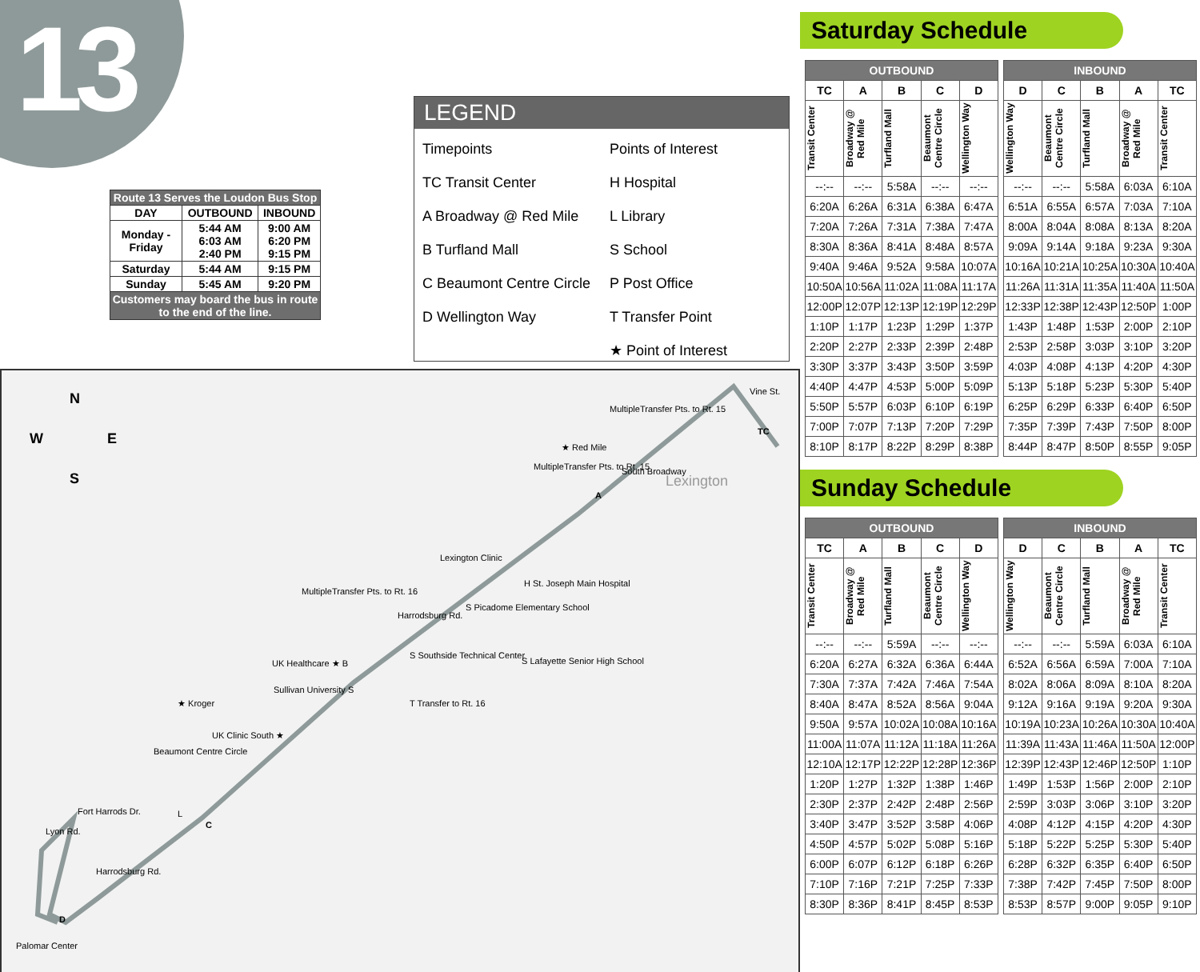13
| Route 13 Serves the Loudon Bus Stop | | |
| DAY | OUTBOUND | INBOUND |
| Monday - Friday | 5:44 AM 6:03 AM 2:40 PM | 9:00 AM 6:20 PM 9:15 PM |
| Saturday | 5:44 AM | 9:15 PM |
| Sunday | 5:45 AM | 9:20 PM |
| Customers may board the bus in route to the end of the line. | | |
LEGEND
Timepoints
TC Transit Center
A Broadway @ Red Mile
B Turfland Mall
C Beaumont Centre Circle
D Wellington Way
Points of Interest
H Hospital
L Library
S School
P Post Office
T Transfer Point
★ Point of Interest
N
W E
S
MultipleTransfer Pts. to Rt. 15
Vine St.
TC
★ Red Mile
MultipleTransfer Pts. to Rt. 15
A
South Broadway
Lexington
Lexington Clinic
H St. Joseph Main Hospital
S Picadome Elementary School
MultipleTransfer Pts. to Rt. 16
Harrodsburg Rd.
S Southside Technical Center
S Lafayette Senior High School UK Healthcare ★ B
Sullivan University S
T Transfer to Rt. 16 ★ Kroger
UK Clinic South ★
Beaumont Centre Circle
L
C
Fort Harrods Dr.
Lyon Rd.
Harrodsburg Rd.
D
Palomar Center
Saturday Schedule
| OUTBOUND | | | | | | INBOUND | | | | |
| TC | A | B | C | D | | D | C | B | A | TC |
| Transit Center | Broadway @ Red Mile | Turfland Mall | Beaumont Centre Circle | Wellington Way | | Wellington Way | Beaumont Centre Circle | Turfland Mall | Broadway @ Red Mile | Transit Center |
| --:-- | --:-- | 5:58A | --:-- | --:-- | | --:-- | --:-- | 5:58A | 6:03A | 6:10A |
| 6:20A | 6:26A | 6:31A | 6:38A | 6:47A | | 6:51A | 6:55A | 6:57A | 7:03A | 7:10A |
| 7:20A | 7:26A | 7:31A | 7:38A | 7:47A | | 8:00A | 8:04A | 8:08A | 8:13A | 8:20A |
| 8:30A | 8:36A | 8:41A | 8:48A | 8:57A | | 9:09A | 9:14A | 9:18A | 9:23A | 9:30A |
| 9:40A | 9:46A | 9:52A | 9:58A | 10:07A | | 10:16A | 10:21A | 10:25A | 10:30A | 10:40A |
| 10:50A | 10:56A | 11:02A | 11:08A | 11:17A | | 11:26A | 11:31A | 11:35A | 11:40A | 11:50A |
| 12:00P | 12:07P | 12:13P | 12:19P | 12:29P | | 12:33P | 12:38P | 12:43P | 12:50P | 1:00P |
| 1:10P | 1:17P | 1:23P | 1:29P | 1:37P | | 1:43P | 1:48P | 1:53P | 2:00P | 2:10P |
| 2:20P | 2:27P | 2:33P | 2:39P | 2:48P | | 2:53P | 2:58P | 3:03P | 3:10P | 3:20P |
| 3:30P | 3:37P | 3:43P | 3:50P | 3:59P | | 4:03P | 4:08P | 4:13P | 4:20P | 4:30P |
| 4:40P | 4:47P | 4:53P | 5:00P | 5:09P | | 5:13P | 5:18P | 5:23P | 5:30P | 5:40P |
| 5:50P | 5:57P | 6:03P | 6:10P | 6:19P | | 6:25P | 6:29P | 6:33P | 6:40P | 6:50P |
| 7:00P | 7:07P | 7:13P | 7:20P | 7:29P | | 7:35P | 7:39P | 7:43P | 7:50P | 8:00P |
| 8:10P | 8:17P | 8:22P | 8:29P | 8:38P | | 8:44P | 8:47P | 8:50P | 8:55P | 9:05P |
Sunday Schedule
| OUTBOUND | | | | | | INBOUND | | | | |
| TC | A | B | C | D | | D | C | B | A | TC |
| Transit Center | Broadway @ Red Mile | Turfland Mall | Beaumont Centre Circle | Wellington Way | | Wellington Way | Beaumont Centre Circle | Turfland Mall | Broadway @ Red Mile | Transit Center |
| --:-- | --:-- | 5:59A | --:-- | --:-- | | --:-- | --:-- | 5:59A | 6:03A | 6:10A |
| 6:20A | 6:27A | 6:32A | 6:36A | 6:44A | | 6:52A | 6:56A | 6:59A | 7:00A | 7:10A |
| 7:30A | 7:37A | 7:42A | 7:46A | 7:54A | | 8:02A | 8:06A | 8:09A | 8:10A | 8:20A |
| 8:40A | 8:47A | 8:52A | 8:56A | 9:04A | | 9:12A | 9:16A | 9:19A | 9:20A | 9:30A |
| 9:50A | 9:57A | 10:02A | 10:08A | 10:16A | | 10:19A | 10:23A | 10:26A | 10:30A | 10:40A |
| 11:00A | 11:07A | 11:12A | 11:18A | 11:26A | | 11:39A | 11:43A | 11:46A | 11:50A | 12:00P |
| 12:10A | 12:17P | 12:22P | 12:28P | 12:36P | | 12:39P | 12:43P | 12:46P | 12:50P | 1:10P |
| 1:20P | 1:27P | 1:32P | 1:38P | 1:46P | | 1:49P | 1:53P | 1:56P | 2:00P | 2:10P |
| 2:30P | 2:37P | 2:42P | 2:48P | 2:56P | | 2:59P | 3:03P | 3:06P | 3:10P | 3:20P |
| 3:40P | 3:47P | 3:52P | 3:58P | 4:06P | | 4:08P | 4:12P | 4:15P | 4:20P | 4:30P |
| 4:50P | 4:57P | 5:02P | 5:08P | 5:16P | | 5:18P | 5:22P | 5:25P | 5:30P | 5:40P |
| 6:00P | 6:07P | 6:12P | 6:18P | 6:26P | | 6:28P | 6:32P | 6:35P | 6:40P | 6:50P |
| 7:10P | 7:16P | 7:21P | 7:25P | 7:33P | | 7:38P | 7:42P | 7:45P | 7:50P | 8:00P |
| 8:30P | 8:36P | 8:41P | 8:45P | 8:53P | | 8:53P | 8:57P | 9:00P | 9:05P | 9:10P |